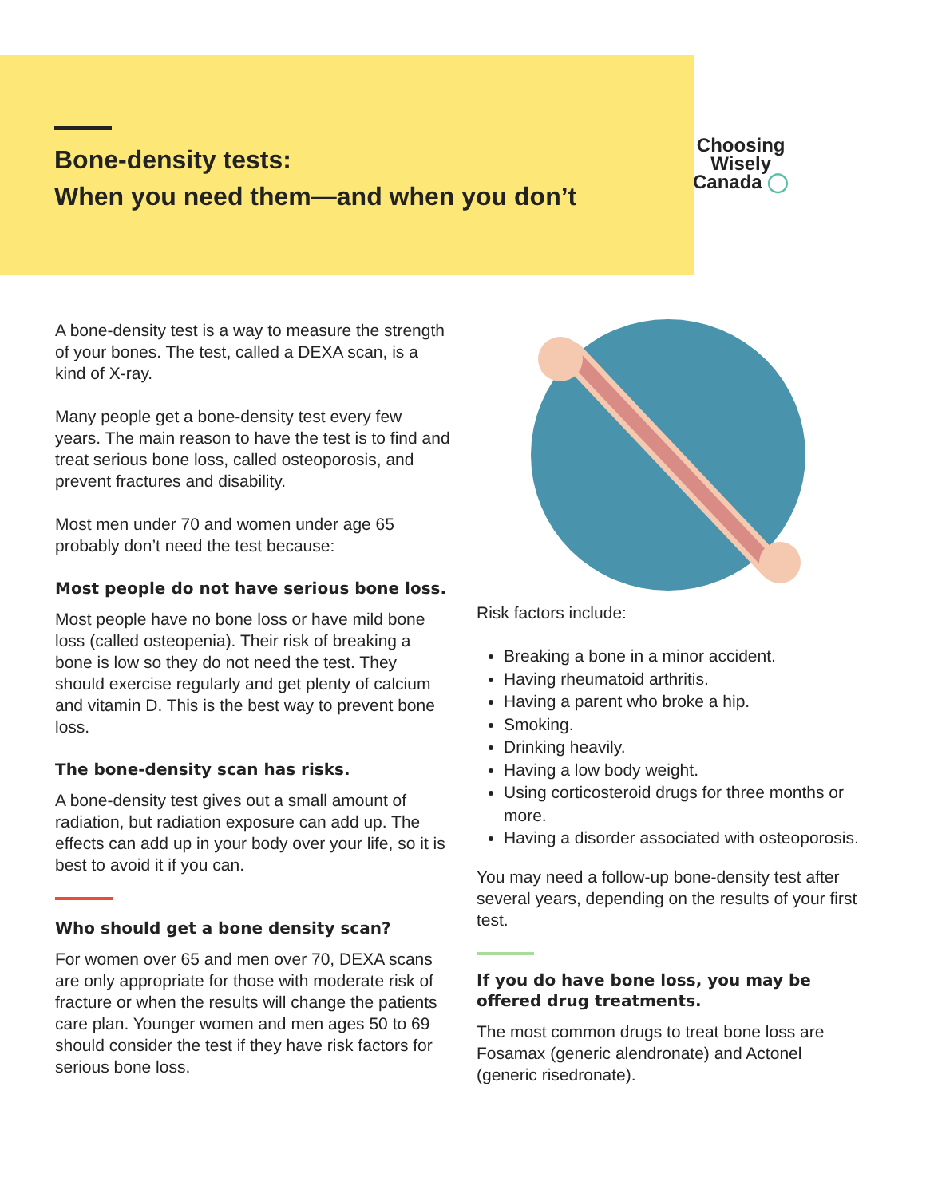Bone-density tests:
When you need them—and when you don’t
Choosing
Wisely
Canada ◯
A bone-density test is a way to measure the strength of your bones. The test, called a DEXA scan, is a kind of X-ray.
Many people get a bone-density test every few years. The main reason to have the test is to find and treat serious bone loss, called osteoporosis, and prevent fractures and disability.
Most men under 70 and women under age 65 probably don’t need the test because:
Most people do not have serious bone loss.
Most people have no bone loss or have mild bone loss (called osteopenia). Their risk of breaking a bone is low so they do not need the test. They should exercise regularly and get plenty of calcium and vitamin D. This is the best way to prevent bone loss.
The bone-density scan has risks.
A bone-density test gives out a small amount of radiation, but radiation exposure can add up. The effects can add up in your body over your life, so it is best to avoid it if you can.
Who should get a bone density scan?
For women over 65 and men over 70, DEXA scans are only appropriate for those with moderate risk of fracture or when the results will change the patients care plan. Younger women and men ages 50 to 69 should consider the test if they have risk factors for serious bone loss.
Risk factors include:
Breaking a bone in a minor accident.
Having rheumatoid arthritis.
Having a parent who broke a hip.
Smoking.
Drinking heavily.
Having a low body weight.
Using corticosteroid drugs for three months or more.
Having a disorder associated with osteoporosis.
You may need a follow-up bone-density test after several years, depending on the results of your first test.
If you do have bone loss, you may be offered drug treatments.
The most common drugs to treat bone loss are Fosamax (generic alendronate) and Actonel (generic risedronate).